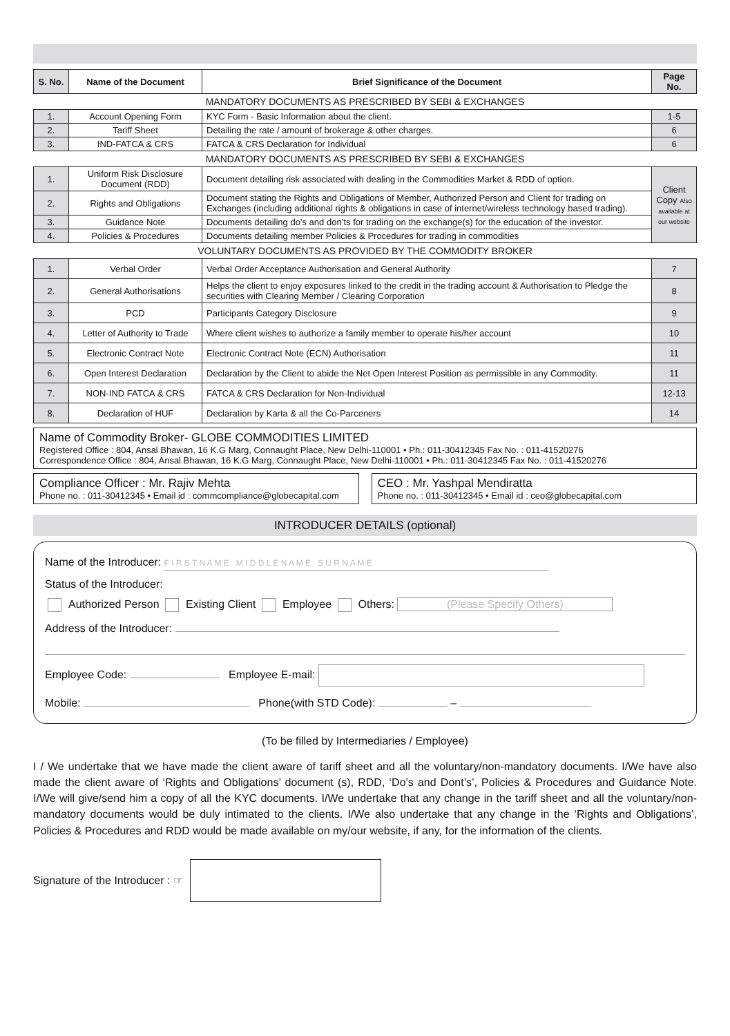| S. No. | Name of the Document | Brief Significance of the Document | Page No. |
| --- | --- | --- | --- |
MANDATORY DOCUMENTS AS PRESCRIBED BY SEBI & EXCHANGES
| 1. | Account Opening Form | KYC Form - Basic Information about the client. | 1-5 |
| 2. | Tariff Sheet | Detailing the rate / amount of brokerage & other charges. | 6 |
| 3. | IND-FATCA & CRS | FATCA & CRS Declaration for Individual | 6 |
MANDATORY DOCUMENTS AS PRESCRIBED BY SEBI & EXCHANGES
| 1. | Uniform Risk Disclosure Document (RDD) | Document detailing risk associated with dealing in the Commodities Market & RDD of option. | Client Copy Also available at our website |
| 2. | Rights and Obligations | Document stating the Rights and Obligations of Member, Authorized Person and Client for trading on Exchanges (including additional rights & obligations in case of internet/wireless technology based trading). | |
| 3. | Guidance Note | Documents detailing do’s and don’ts for trading on the exchange(s) for the education of the investor. | |
| 4. | Policies & Procedures | Documents detailing member Policies & Procedures for trading in commodities | |
VOLUNTARY DOCUMENTS AS PROVIDED BY THE COMMODITY BROKER
| 1. | Verbal Order | Verbal Order Acceptance Authorisation and General Authority | 7 |
| 2. | General Authorisations | Helps the client to enjoy exposures linked to the credit in the trading account & Authorisation to Pledge the securities with Clearing Member / Clearing Corporation | 8 |
| 3. | PCD | Participants Category Disclosure | 9 |
| 4. | Letter of Authority to Trade | Where client wishes to authorize a family member to operate his/her account | 10 |
| 5. | Electronic Contract Note | Electronic Contract Note (ECN) Authorisation | 11 |
| 6. | Open Interest Declaration | Declaration by the Client to abide the Net Open Interest Position as permissible in any Commodity. | 11 |
| 7. | NON-IND FATCA & CRS | FATCA & CRS Declaration for Non-Individual | 12-13 |
| 8. | Declaration of HUF | Declaration by Karta & all the Co-Parceners | 14 |
Name of Commodity Broker- GLOBE COMMODITIES LIMITED
Registered Office : 804, Ansal Bhawan, 16 K.G Marg, Connaught Place, New Delhi-110001 • Ph.: 011-30412345 Fax No. : 011-41520276
Correspondence Office : 804, Ansal Bhawan, 16 K.G Marg, Connaught Place, New Delhi-110001 • Ph.: 011-30412345 Fax No. : 011-41520276
Compliance Officer : Mr. Rajiv Mehta
Phone no. : 011-30412345 • Email id : commcompliance@globecapital.com
CEO : Mr. Yashpal Mendiratta
Phone no. : 011-30412345 • Email id : ceo@globecapital.com
INTRODUCER DETAILS (optional)
Name of the Introducer: F I R S T N A M E M I D D L E N A M E S U R N A M E
Status of the Introducer:
Authorized Person Existing Client Employee Others: (Please Specify Others)
Address of the Introducer:
Employee Code: Employee E-mail:
Mobile: Phone(with STD Code): –
(To be filled by Intermediaries / Employee)
I / We undertake that we have made the client aware of tariff sheet and all the voluntary/non-mandatory documents. I/We have also made the client aware of ‘Rights and Obligations’ document (s), RDD, ‘Do’s and Dont’s’, Policies & Procedures and Guidance Note. I/We will give/send him a copy of all the KYC documents. I/We undertake that any change in the tariff sheet and all the voluntary/non-mandatory documents would be duly intimated to the clients. I/We also undertake that any change in the ‘Rights and Obligations’, Policies & Procedures and RDD would be made available on my/our website, if any, for the information of the clients.
Signature of the Introducer : ☞